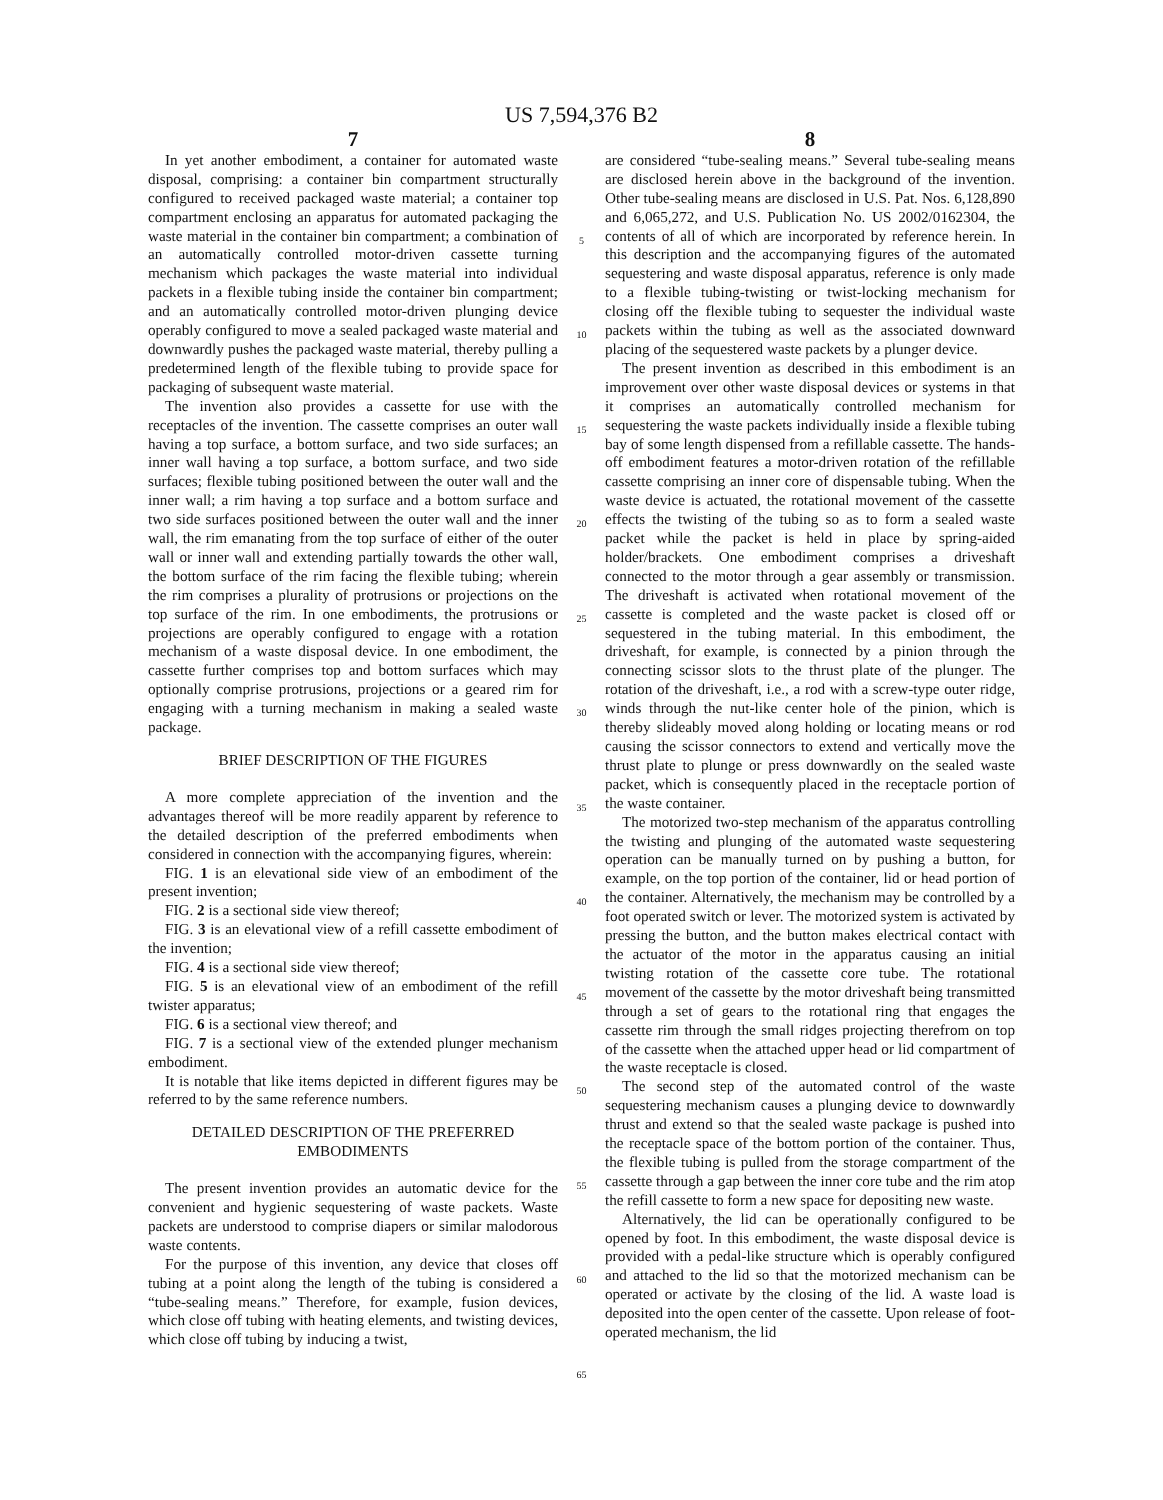US 7,594,376 B2
7
In yet another embodiment, a container for automated waste disposal, comprising: a container bin compartment structurally configured to received packaged waste material; a container top compartment enclosing an apparatus for automated packaging the waste material in the container bin compartment; a combination of an automatically controlled motor-driven cassette turning mechanism which packages the waste material into individual packets in a flexible tubing inside the container bin compartment; and an automatically controlled motor-driven plunging device operably configured to move a sealed packaged waste material and downwardly pushes the packaged waste material, thereby pulling a predetermined length of the flexible tubing to provide space for packaging of subsequent waste material.
The invention also provides a cassette for use with the receptacles of the invention. The cassette comprises an outer wall having a top surface, a bottom surface, and two side surfaces; an inner wall having a top surface, a bottom surface, and two side surfaces; flexible tubing positioned between the outer wall and the inner wall; a rim having a top surface and a bottom surface and two side surfaces positioned between the outer wall and the inner wall, the rim emanating from the top surface of either of the outer wall or inner wall and extending partially towards the other wall, the bottom surface of the rim facing the flexible tubing; wherein the rim comprises a plurality of protrusions or projections on the top surface of the rim. In one embodiments, the protrusions or projections are operably configured to engage with a rotation mechanism of a waste disposal device. In one embodiment, the cassette further comprises top and bottom surfaces which may optionally comprise protrusions, projections or a geared rim for engaging with a turning mechanism in making a sealed waste package.
BRIEF DESCRIPTION OF THE FIGURES
A more complete appreciation of the invention and the advantages thereof will be more readily apparent by reference to the detailed description of the preferred embodiments when considered in connection with the accompanying figures, wherein:
FIG. 1 is an elevational side view of an embodiment of the present invention;
FIG. 2 is a sectional side view thereof;
FIG. 3 is an elevational view of a refill cassette embodiment of the invention;
FIG. 4 is a sectional side view thereof;
FIG. 5 is an elevational view of an embodiment of the refill twister apparatus;
FIG. 6 is a sectional view thereof; and
FIG. 7 is a sectional view of the extended plunger mechanism embodiment.
It is notable that like items depicted in different figures may be referred to by the same reference numbers.
DETAILED DESCRIPTION OF THE PREFERRED EMBODIMENTS
The present invention provides an automatic device for the convenient and hygienic sequestering of waste packets. Waste packets are understood to comprise diapers or similar malodorous waste contents.
For the purpose of this invention, any device that closes off tubing at a point along the length of the tubing is considered a “tube-sealing means.” Therefore, for example, fusion devices, which close off tubing with heating elements, and twisting devices, which close off tubing by inducing a twist,
5
10
15
20
25
30
35
40
45
50
55
60
65
8
are considered “tube-sealing means.” Several tube-sealing means are disclosed herein above in the background of the invention. Other tube-sealing means are disclosed in U.S. Pat. Nos. 6,128,890 and 6,065,272, and U.S. Publication No. US 2002/0162304, the contents of all of which are incorporated by reference herein. In this description and the accompanying figures of the automated sequestering and waste disposal apparatus, reference is only made to a flexible tubing-twisting or twist-locking mechanism for closing off the flexible tubing to sequester the individual waste packets within the tubing as well as the associated downward placing of the sequestered waste packets by a plunger device.
The present invention as described in this embodiment is an improvement over other waste disposal devices or systems in that it comprises an automatically controlled mechanism for sequestering the waste packets individually inside a flexible tubing bay of some length dispensed from a refillable cassette. The hands-off embodiment features a motor-driven rotation of the refillable cassette comprising an inner core of dispensable tubing. When the waste device is actuated, the rotational movement of the cassette effects the twisting of the tubing so as to form a sealed waste packet while the packet is held in place by spring-aided holder/brackets. One embodiment comprises a driveshaft connected to the motor through a gear assembly or transmission. The driveshaft is activated when rotational movement of the cassette is completed and the waste packet is closed off or sequestered in the tubing material. In this embodiment, the driveshaft, for example, is connected by a pinion through the connecting scissor slots to the thrust plate of the plunger. The rotation of the driveshaft, i.e., a rod with a screw-type outer ridge, winds through the nut-like center hole of the pinion, which is thereby slideably moved along holding or locating means or rod causing the scissor connectors to extend and vertically move the thrust plate to plunge or press downwardly on the sealed waste packet, which is consequently placed in the receptacle portion of the waste container.
The motorized two-step mechanism of the apparatus controlling the twisting and plunging of the automated waste sequestering operation can be manually turned on by pushing a button, for example, on the top portion of the container, lid or head portion of the container. Alternatively, the mechanism may be controlled by a foot operated switch or lever. The motorized system is activated by pressing the button, and the button makes electrical contact with the actuator of the motor in the apparatus causing an initial twisting rotation of the cassette core tube. The rotational movement of the cassette by the motor driveshaft being transmitted through a set of gears to the rotational ring that engages the cassette rim through the small ridges projecting therefrom on top of the cassette when the attached upper head or lid compartment of the waste receptacle is closed.
The second step of the automated control of the waste sequestering mechanism causes a plunging device to downwardly thrust and extend so that the sealed waste package is pushed into the receptacle space of the bottom portion of the container. Thus, the flexible tubing is pulled from the storage compartment of the cassette through a gap between the inner core tube and the rim atop the refill cassette to form a new space for depositing new waste.
Alternatively, the lid can be operationally configured to be opened by foot. In this embodiment, the waste disposal device is provided with a pedal-like structure which is operably configured and attached to the lid so that the motorized mechanism can be operated or activate by the closing of the lid. A waste load is deposited into the open center of the cassette. Upon release of foot-operated mechanism, the lid